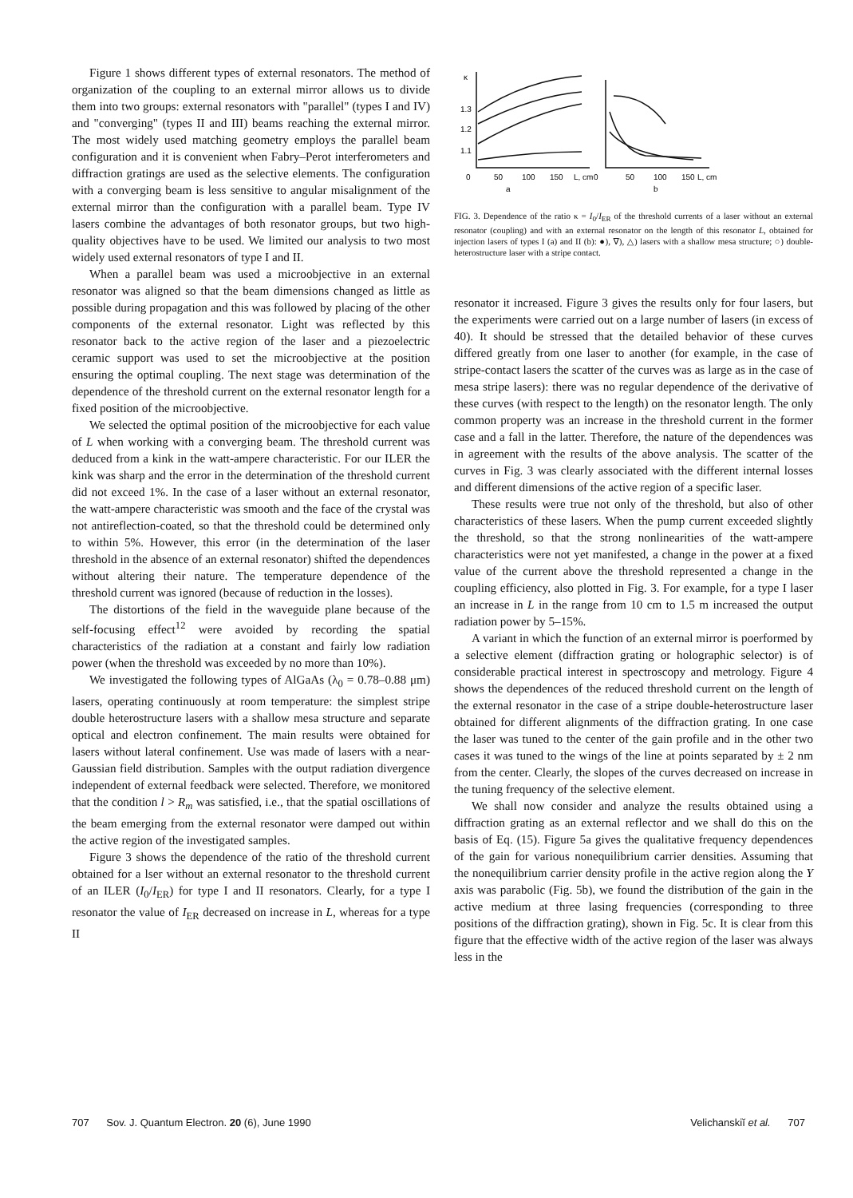Figure 1 shows different types of external resonators. The method of organization of the coupling to an external mirror allows us to divide them into two groups: external resonators with "parallel" (types I and IV) and "converging" (types II and III) beams reaching the external mirror. The most widely used matching geometry employs the parallel beam configuration and it is convenient when Fabry–Perot interferometers and diffraction gratings are used as the selective elements. The configuration with a converging beam is less sensitive to angular misalignment of the external mirror than the configuration with a parallel beam. Type IV lasers combine the advantages of both resonator groups, but two high-quality objectives have to be used. We limited our analysis to two most widely used external resonators of type I and II.
When a parallel beam was used a microobjective in an external resonator was aligned so that the beam dimensions changed as little as possible during propagation and this was followed by placing of the other components of the external resonator. Light was reflected by this resonator back to the active region of the laser and a piezoelectric ceramic support was used to set the microobjective at the position ensuring the optimal coupling. The next stage was determination of the dependence of the threshold current on the external resonator length for a fixed position of the microobjective.
We selected the optimal position of the microobjective for each value of L when working with a converging beam. The threshold current was deduced from a kink in the watt-ampere characteristic. For our ILER the kink was sharp and the error in the determination of the threshold current did not exceed 1%. In the case of a laser without an external resonator, the watt-ampere characteristic was smooth and the face of the crystal was not antireflection-coated, so that the threshold could be determined only to within 5%. However, this error (in the determination of the laser threshold in the absence of an external resonator) shifted the dependences without altering their nature. The temperature dependence of the threshold current was ignored (because of reduction in the losses).
The distortions of the field in the waveguide plane because of the self-focusing effect<sup>12</sup> were avoided by recording the spatial characteristics of the radiation at a constant and fairly low radiation power (when the threshold was exceeded by no more than 10%).
We investigated the following types of AlGaAs (λ<sub>0</sub> = 0.78–0.88 μm) lasers, operating continuously at room temperature: the simplest stripe double heterostructure lasers with a shallow mesa structure and separate optical and electron confinement. The main results were obtained for lasers without lateral confinement. Use was made of lasers with a near-Gaussian field distribution. Samples with the output radiation divergence independent of external feedback were selected. Therefore, we monitored that the condition l > R<sub>m</sub> was satisfied, i.e., that the spatial oscillations of the beam emerging from the external resonator were damped out within the active region of the investigated samples.
Figure 3 shows the dependence of the ratio of the threshold current obtained for a lser without an external resonator to the threshold current of an ILER (I<sub>0</sub>/I<sub>ER</sub>) for type I and II resonators. Clearly, for a type I resonator the value of I<sub>ER</sub> decreased on increase in L, whereas for a type II
κ
1.3
1.2
1.1
0
50
100
150
L, cm
0
50
100
150
L, cm
a
b
FIG. 3. Dependence of the ratio κ = I<sub>0</sub>/I<sub>ER</sub> of the threshold currents of a laser without an external resonator (coupling) and with an external resonator on the length of this resonator L, obtained for injection lasers of types I (a) and II (b): ●), ∇), △) lasers with a shallow mesa structure; ○) double-heterostructure laser with a stripe contact.
resonator it increased. Figure 3 gives the results only for four lasers, but the experiments were carried out on a large number of lasers (in excess of 40). It should be stressed that the detailed behavior of these curves differed greatly from one laser to another (for example, in the case of stripe-contact lasers the scatter of the curves was as large as in the case of mesa stripe lasers): there was no regular dependence of the derivative of these curves (with respect to the length) on the resonator length. The only common property was an increase in the threshold current in the former case and a fall in the latter. Therefore, the nature of the dependences was in agreement with the results of the above analysis. The scatter of the curves in Fig. 3 was clearly associated with the different internal losses and different dimensions of the active region of a specific laser.
These results were true not only of the threshold, but also of other characteristics of these lasers. When the pump current exceeded slightly the threshold, so that the strong nonlinearities of the watt-ampere characteristics were not yet manifested, a change in the power at a fixed value of the current above the threshold represented a change in the coupling efficiency, also plotted in Fig. 3. For example, for a type I laser an increase in L in the range from 10 cm to 1.5 m increased the output radiation power by 5–15%.
A variant in which the function of an external mirror is poerformed by a selective element (diffraction grating or holographic selector) is of considerable practical interest in spectroscopy and metrology. Figure 4 shows the dependences of the reduced threshold current on the length of the external resonator in the case of a stripe double-heterostructure laser obtained for different alignments of the diffraction grating. In one case the laser was tuned to the center of the gain profile and in the other two cases it was tuned to the wings of the line at points separated by ± 2 nm from the center. Clearly, the slopes of the curves decreased on increase in the tuning frequency of the selective element.
We shall now consider and analyze the results obtained using a diffraction grating as an external reflector and we shall do this on the basis of Eq. (15). Figure 5a gives the qualitative frequency dependences of the gain for various nonequilibrium carrier densities. Assuming that the nonequilibrium carrier density profile in the active region along the Y axis was parabolic (Fig. 5b), we found the distribution of the gain in the active medium at three lasing frequencies (corresponding to three positions of the diffraction grating), shown in Fig. 5c. It is clear from this figure that the effective width of the active region of the laser was always less in the
707 Sov. J. Quantum Electron. 20 (6), June 1990 Velichanskiĭ et al. 707